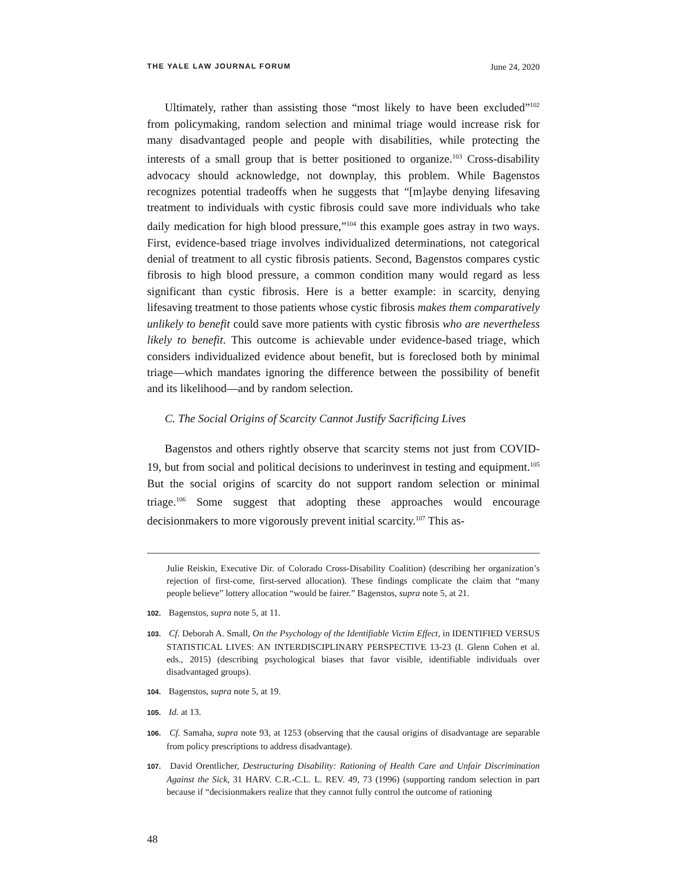THE YALE LAW JOURNAL FORUM June 24, 2020
Ultimately, rather than assisting those “most likely to have been excluded”<sup>102</sup> from policymaking, random selection and minimal triage would increase risk for many disadvantaged people and people with disabilities, while protecting the interests of a small group that is better positioned to organize.<sup>103</sup> Cross-disability advocacy should acknowledge, not downplay, this problem. While Bagenstos recognizes potential tradeoffs when he suggests that “[m]aybe denying lifesaving treatment to individuals with cystic fibrosis could save more individuals who take daily medication for high blood pressure,”<sup>104</sup> this example goes astray in two ways. First, evidence-based triage involves individualized determinations, not categorical denial of treatment to all cystic fibrosis patients. Second, Bagenstos compares cystic fibrosis to high blood pressure, a common condition many would regard as less significant than cystic fibrosis. Here is a better example: in scarcity, denying lifesaving treatment to those patients whose cystic fibrosis makes them comparatively unlikely to benefit could save more patients with cystic fibrosis who are nevertheless likely to benefit. This outcome is achievable under evidence-based triage, which considers individualized evidence about benefit, but is foreclosed both by minimal triage—which mandates ignoring the difference between the possibility of benefit and its likelihood—and by random selection.
C. The Social Origins of Scarcity Cannot Justify Sacrificing Lives
Bagenstos and others rightly observe that scarcity stems not just from COVID-19, but from social and political decisions to underinvest in testing and equipment.<sup>105</sup> But the social origins of scarcity do not support random selection or minimal triage.<sup>106</sup> Some suggest that adopting these approaches would encourage decisionmakers to more vigorously prevent initial scarcity.<sup>107</sup> This as-
Julie Reiskin, Executive Dir. of Colorado Cross-Disability Coalition) (describing her organization’s rejection of first-come, first-served allocation). These findings complicate the claim that “many people believe” lottery allocation “would be fairer.” Bagenstos, supra note 5, at 21.
102. Bagenstos, supra note 5, at 11.
103. Cf. Deborah A. Small, On the Psychology of the Identifiable Victim Effect, in IDENTIFIED VERSUS STATISTICAL LIVES: AN INTERDISCIPLINARY PERSPECTIVE 13-23 (I. Glenn Cohen et al. eds., 2015) (describing psychological biases that favor visible, identifiable individuals over disadvantaged groups).
104. Bagenstos, supra note 5, at 19.
105. Id. at 13.
106. Cf. Samaha, supra note 93, at 1253 (observing that the causal origins of disadvantage are separable from policy prescriptions to address disadvantage).
107. David Orentlicher, Destructuring Disability: Rationing of Health Care and Unfair Discrimination Against the Sick, 31 HARV. C.R.-C.L. L. REV. 49, 73 (1996) (supporting random selection in part because if “decisionmakers realize that they cannot fully control the outcome of rationing
48